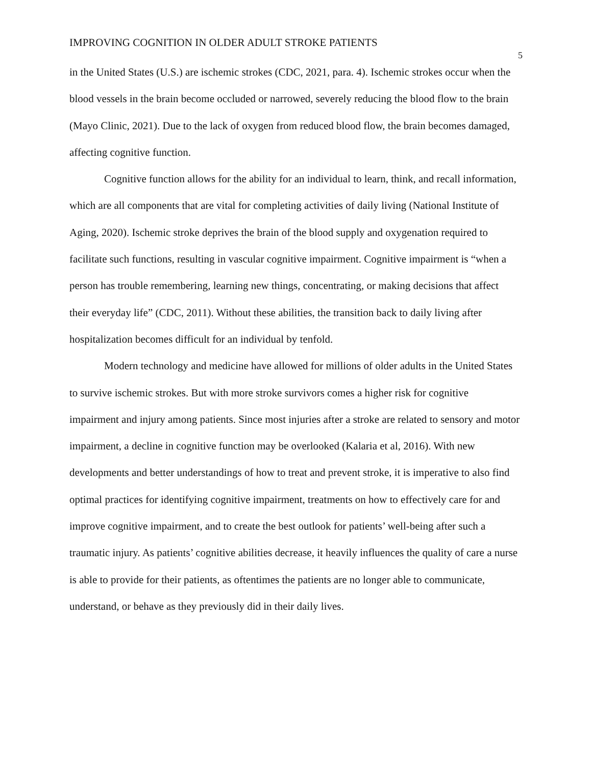IMPROVING COGNITION IN OLDER ADULT STROKE PATIENTS
5
in the United States (U.S.) are ischemic strokes (CDC, 2021, para. 4). Ischemic strokes occur when the blood vessels in the brain become occluded or narrowed, severely reducing the blood flow to the brain (Mayo Clinic, 2021). Due to the lack of oxygen from reduced blood flow, the brain becomes damaged, affecting cognitive function.
Cognitive function allows for the ability for an individual to learn, think, and recall information, which are all components that are vital for completing activities of daily living (National Institute of Aging, 2020). Ischemic stroke deprives the brain of the blood supply and oxygenation required to facilitate such functions, resulting in vascular cognitive impairment. Cognitive impairment is “when a person has trouble remembering, learning new things, concentrating, or making decisions that affect their everyday life” (CDC, 2011). Without these abilities, the transition back to daily living after hospitalization becomes difficult for an individual by tenfold.
Modern technology and medicine have allowed for millions of older adults in the United States to survive ischemic strokes. But with more stroke survivors comes a higher risk for cognitive impairment and injury among patients. Since most injuries after a stroke are related to sensory and motor impairment, a decline in cognitive function may be overlooked (Kalaria et al, 2016). With new developments and better understandings of how to treat and prevent stroke, it is imperative to also find optimal practices for identifying cognitive impairment, treatments on how to effectively care for and improve cognitive impairment, and to create the best outlook for patients’ well-being after such a traumatic injury. As patients’ cognitive abilities decrease, it heavily influences the quality of care a nurse is able to provide for their patients, as oftentimes the patients are no longer able to communicate, understand, or behave as they previously did in their daily lives.